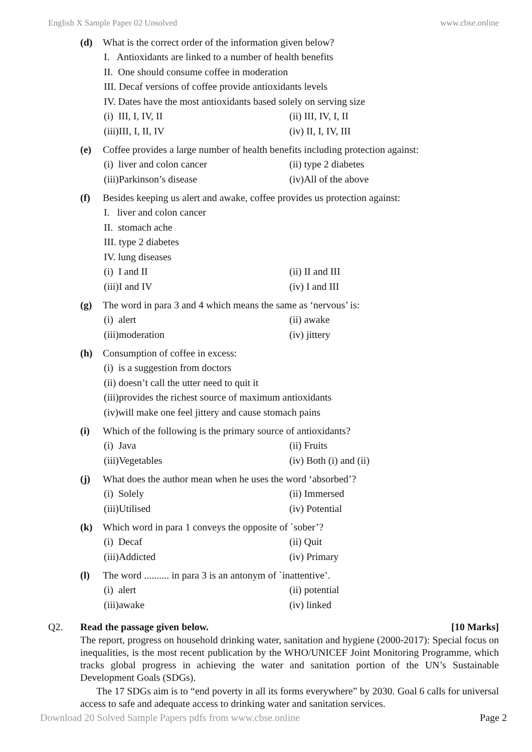English X Sample Paper 02 Unsolved www.cbse.online
(d) What is the correct order of the information given below?
I. Antioxidants are linked to a number of health benefits
II. One should consume coffee in moderation
III. Decaf versions of coffee provide antioxidants levels
IV. Dates have the most antioxidants based solely on serving size
(i) III, I, IV, II (ii) III, IV, I, II (iii)III, I, II, IV (iv) II, I, IV, III
(e) Coffee provides a large number of health benefits including protection against:
(i) liver and colon cancer (ii) type 2 diabetes (iii)Parkinson’s disease (iv)All of the above
(f) Besides keeping us alert and awake, coffee provides us protection against:
I. liver and colon cancer
II. stomach ache
III. type 2 diabetes
IV. lung diseases
(i) I and II (ii) II and III (iii)I and IV (iv) I and III
(g) The word in para 3 and 4 which means the same as ‘nervous’ is:
(i) alert (ii) awake (iii)moderation (iv) jittery
(h) Consumption of coffee in excess:
(i) is a suggestion from doctors
(ii) doesn’t call the utter need to quit it
(iii)provides the richest source of maximum antioxidants
(iv)will make one feel jittery and cause stomach pains
(i) Which of the following is the primary source of antioxidants?
(i) Java (ii) Fruits (iii)Vegetables (iv) Both (i) and (ii)
(j) What does the author mean when he uses the word ‘absorbed’?
(i) Solely (ii) Immersed (iii)Utilised (iv) Potential
(k) Which word in para 1 conveys the opposite of `sober’?
(i) Decaf (ii) Quit (iii)Addicted (iv) Primary
(l) The word .......... in para 3 is an antonym of `inattentive’.
(i) alert (ii) potential (iii)awake (iv) linked
Q2. Read the passage given below. [10 Marks]
The report, progress on household drinking water, sanitation and hygiene (2000-2017): Special focus on inequalities, is the most recent publication by the WHO/UNICEF Joint Monitoring Programme, which tracks global progress in achieving the water and sanitation portion of the UN’s Sustainable Development Goals (SDGs).
The 17 SDGs aim is to “end poverty in all its forms everywhere” by 2030. Goal 6 calls for universal access to safe and adequate access to drinking water and sanitation services.
Download 20 Solved Sample Papers pdfs from www.cbse.online Page 2